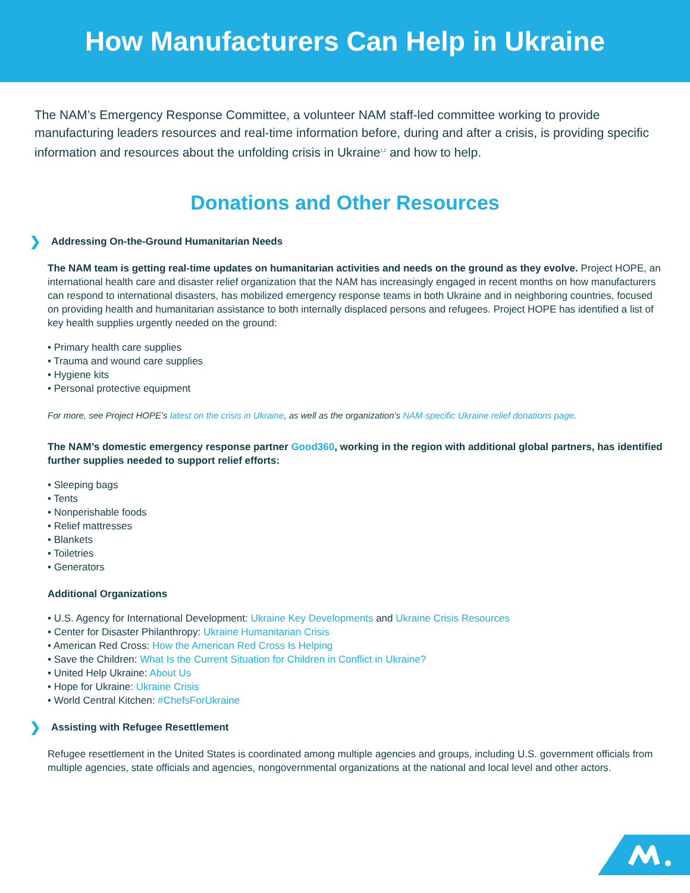How Manufacturers Can Help in Ukraine
The NAM’s Emergency Response Committee, a volunteer NAM staff-led committee working to provide manufacturing leaders resources and real-time information before, during and after a crisis, is providing specific information and resources about the unfolding crisis in Ukraine<sup>1,2</sup> and how to help.
Donations and Other Resources
❯ Addressing On-the-Ground Humanitarian Needs
The NAM team is getting real-time updates on humanitarian activities and needs on the ground as they evolve. Project HOPE, an international health care and disaster relief organization that the NAM has increasingly engaged in recent months on how manufacturers can respond to international disasters, has mobilized emergency response teams in both Ukraine and in neighboring countries, focused on providing health and humanitarian assistance to both internally displaced persons and refugees. Project HOPE has identified a list of key health supplies urgently needed on the ground:
• Primary health care supplies
• Trauma and wound care supplies
• Hygiene kits
• Personal protective equipment
For more, see Project HOPE’s latest on the crisis in Ukraine, as well as the organization’s NAM-specific Ukraine relief donations page.
The NAM’s domestic emergency response partner Good360, working in the region with additional global partners, has identified further supplies needed to support relief efforts:
• Sleeping bags
• Tents
• Nonperishable foods
• Relief mattresses
• Blankets
• Toiletries
• Generators
Additional Organizations
• U.S. Agency for International Development: Ukraine Key Developments and Ukraine Crisis Resources
• Center for Disaster Philanthropy: Ukraine Humanitarian Crisis
• American Red Cross: How the American Red Cross Is Helping
• Save the Children: What Is the Current Situation for Children in Conflict in Ukraine?
• United Help Ukraine: About Us
• Hope for Ukraine: Ukraine Crisis
• World Central Kitchen: #ChefsForUkraine
❯ Assisting with Refugee Resettlement
Refugee resettlement in the United States is coordinated among multiple agencies and groups, including U.S. government officials from multiple agencies, state officials and agencies, nongovernmental organizations at the national and local level and other actors.